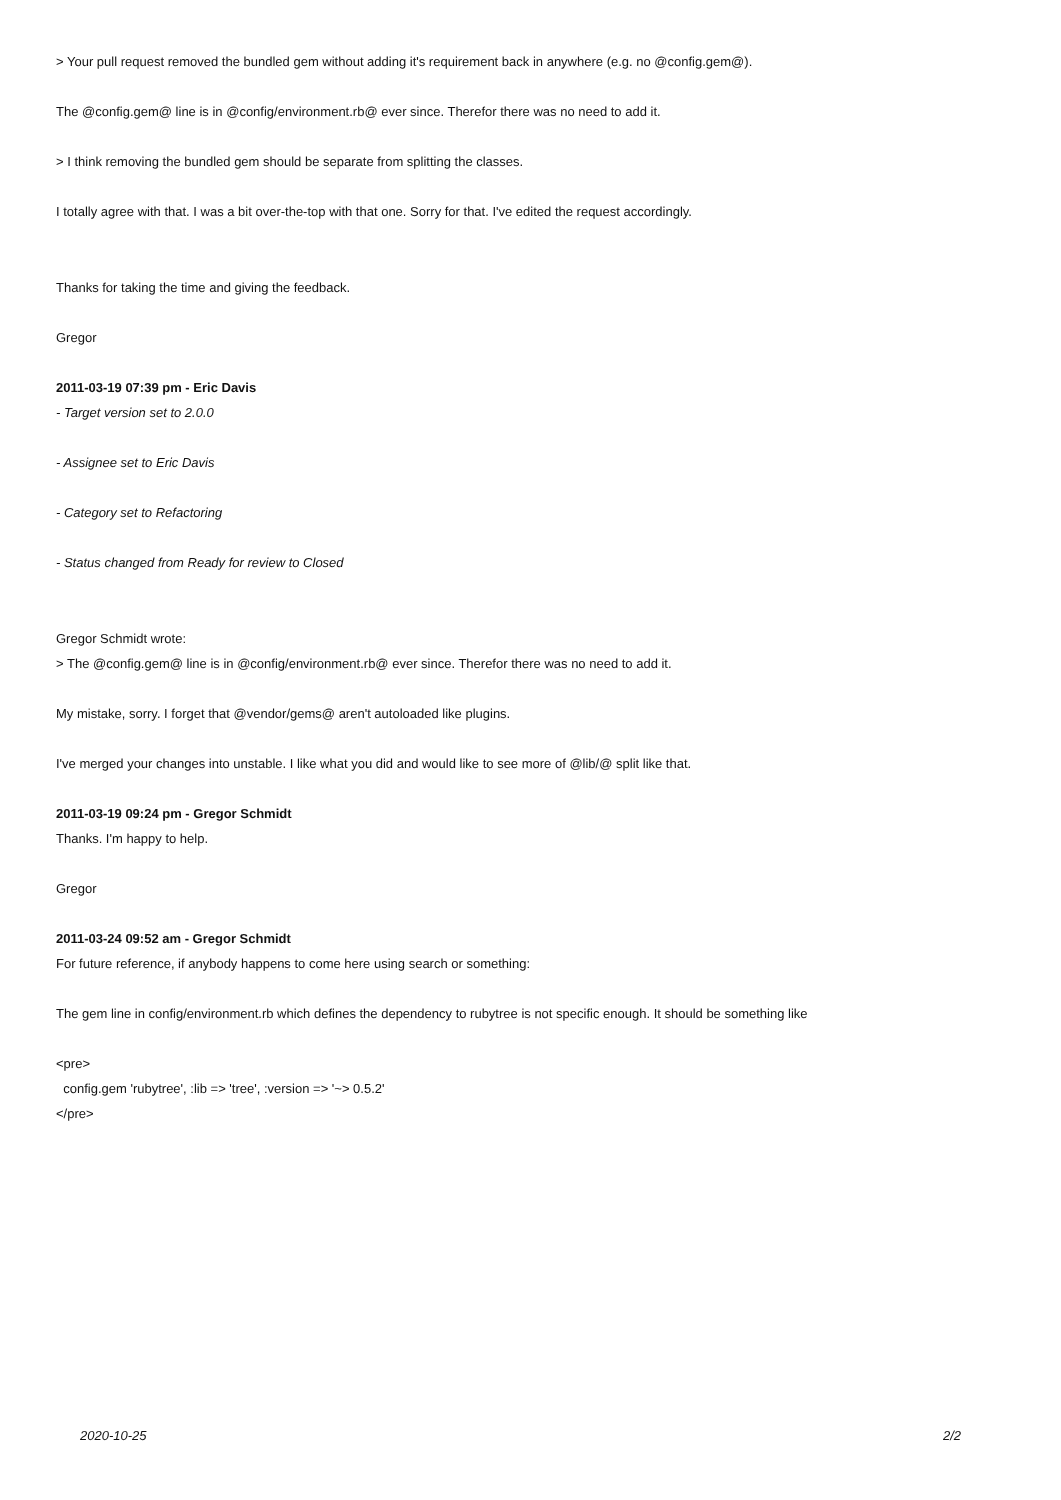> Your pull request removed the bundled gem without adding it's requirement back in anywhere (e.g. no @config.gem@).
The @config.gem@ line is in @config/environment.rb@ ever since. Therefor there was no need to add it.
> I think removing the bundled gem should be separate from splitting the classes.
I totally agree with that. I was a bit over-the-top with that one. Sorry for that. I've edited the request accordingly.
Thanks for taking the time and giving the feedback.
Gregor
2011-03-19 07:39 pm - Eric Davis
- Target version set to 2.0.0
- Assignee set to Eric Davis
- Category set to Refactoring
- Status changed from Ready for review to Closed
Gregor Schmidt wrote:
> The @config.gem@ line is in @config/environment.rb@ ever since. Therefor there was no need to add it.
My mistake, sorry. I forget that @vendor/gems@ aren't autoloaded like plugins.
I've merged your changes into unstable. I like what you did and would like to see more of @lib/@ split like that.
2011-03-19 09:24 pm - Gregor Schmidt
Thanks. I'm happy to help.
Gregor
2011-03-24 09:52 am - Gregor Schmidt
For future reference, if anybody happens to come here using search or something:
The gem line in config/environment.rb which defines the dependency to rubytree is not specific enough. It should be something like
<pre>
config.gem 'rubytree', :lib => 'tree', :version => '~> 0.5.2'
</pre>
2020-10-25 2/2